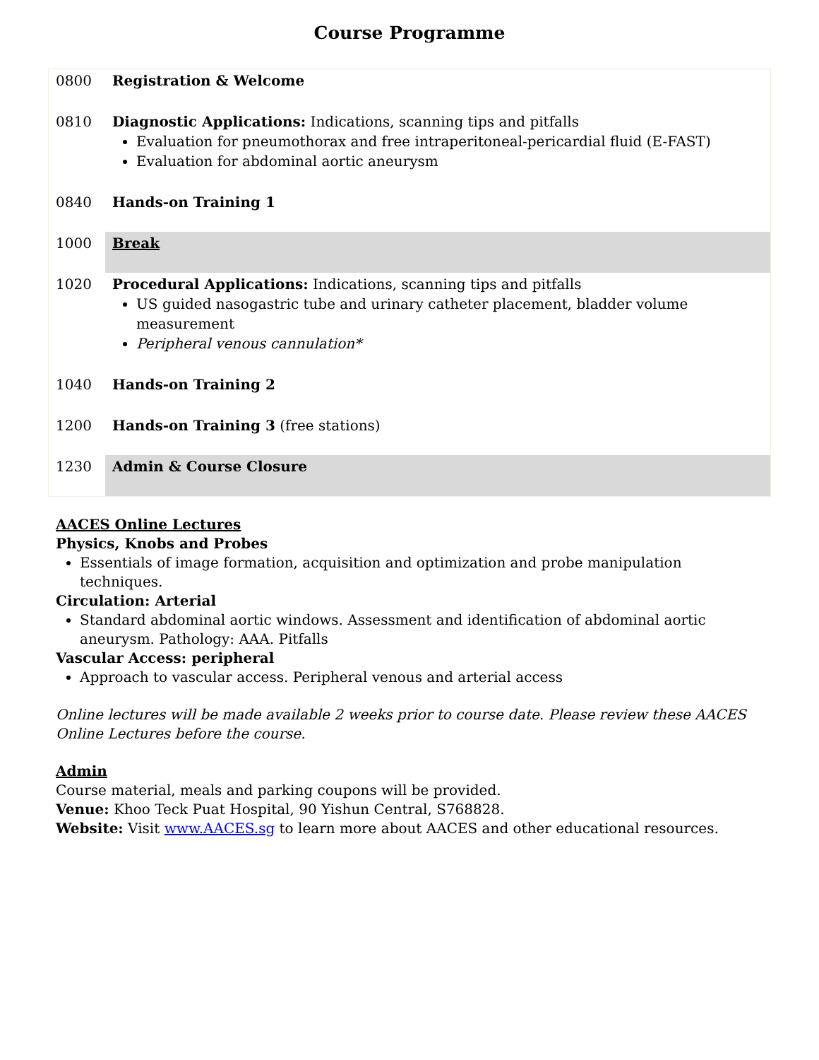Course Programme
| 0800 | Registration & Welcome |
| 0810 | Diagnostic Applications: Indications, scanning tips and pitfalls Evaluation for pneumothorax and free intraperitoneal-pericardial fluid (E-FAST) Evaluation for abdominal aortic aneurysm |
| 0840 | Hands-on Training 1 |
| 1000 | Break |
| 1020 | Procedural Applications: Indications, scanning tips and pitfalls US guided nasogastric tube and urinary catheter placement, bladder volume measurement Peripheral venous cannulation* |
| 1040 | Hands-on Training 2 |
| 1200 | Hands-on Training 3 (free stations) |
| 1230 | Admin & Course Closure |
AACES Online Lectures
Physics, Knobs and Probes
Essentials of image formation, acquisition and optimization and probe manipulation techniques.
Circulation: Arterial
Standard abdominal aortic windows. Assessment and identification of abdominal aortic aneurysm. Pathology: AAA. Pitfalls
Vascular Access: peripheral
Approach to vascular access. Peripheral venous and arterial access
Online lectures will be made available 2 weeks prior to course date. Please review these AACES Online Lectures before the course.
Admin
Course material, meals and parking coupons will be provided.
Venue: Khoo Teck Puat Hospital, 90 Yishun Central, S768828.
Website: Visit www.AACES.sg to learn more about AACES and other educational resources.